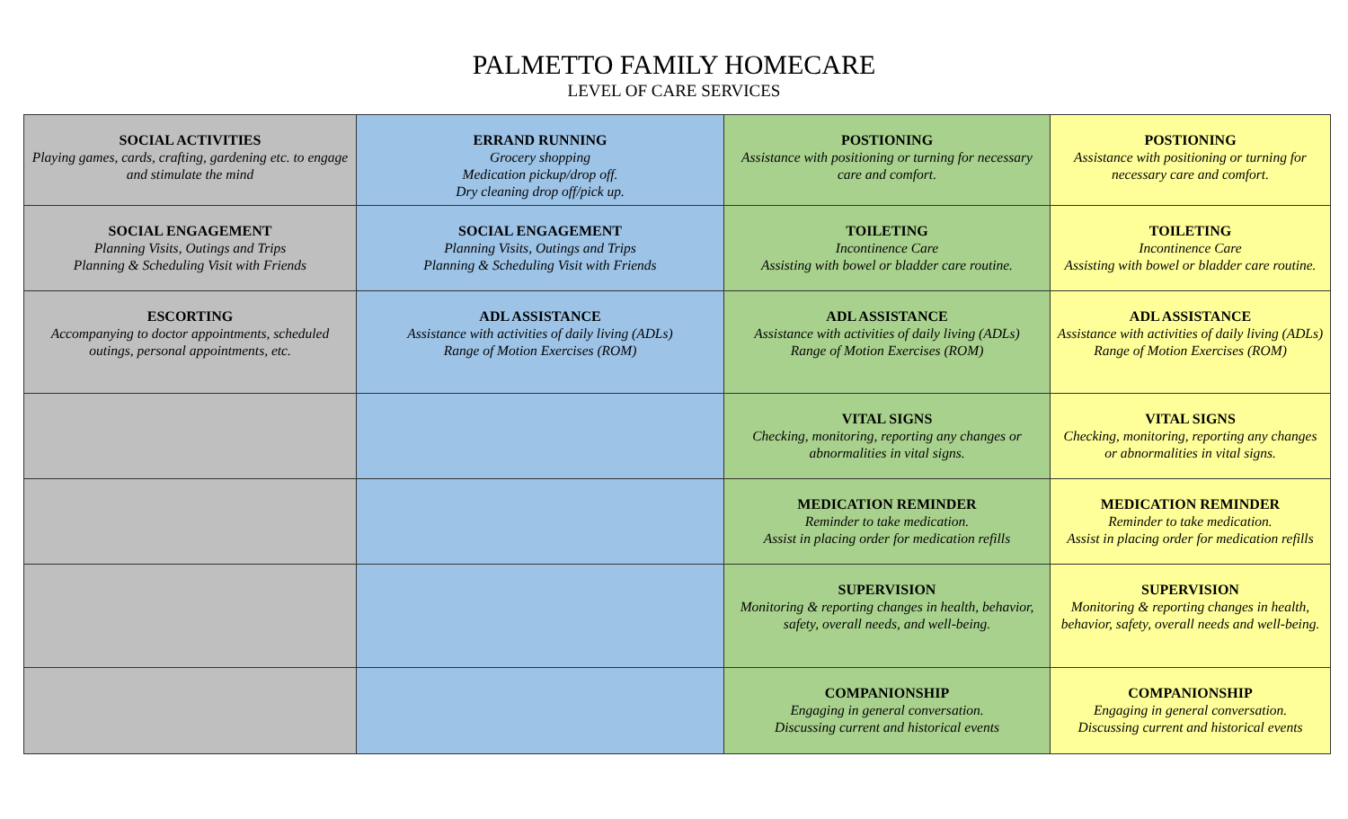PALMETTO FAMILY HOMECARE
LEVEL OF CARE SERVICES
| SOCIAL ACTIVITIES Playing games, cards, crafting, gardening etc. to engage and stimulate the mind | ERRAND RUNNING Grocery shopping Medication pickup/drop off. Dry cleaning drop off/pick up. | POSTIONING Assistance with positioning or turning for necessary care and comfort. | POSTIONING Assistance with positioning or turning for necessary care and comfort. |
| SOCIAL ENGAGEMENT Planning Visits, Outings and Trips Planning & Scheduling Visit with Friends | SOCIAL ENGAGEMENT Planning Visits, Outings and Trips Planning & Scheduling Visit with Friends | TOILETING Incontinence Care Assisting with bowel or bladder care routine. | TOILETING Incontinence Care Assisting with bowel or bladder care routine. |
| ESCORTING Accompanying to doctor appointments, scheduled outings, personal appointments, etc. | ADL ASSISTANCE Assistance with activities of daily living (ADLs) Range of Motion Exercises (ROM) | ADL ASSISTANCE Assistance with activities of daily living (ADLs) Range of Motion Exercises (ROM) | ADL ASSISTANCE Assistance with activities of daily living (ADLs) Range of Motion Exercises (ROM) |
| | | VITAL SIGNS Checking, monitoring, reporting any changes or abnormalities in vital signs. | VITAL SIGNS Checking, monitoring, reporting any changes or abnormalities in vital signs. |
| | | MEDICATION REMINDER Reminder to take medication. Assist in placing order for medication refills | MEDICATION REMINDER Reminder to take medication. Assist in placing order for medication refills |
| | | SUPERVISION Monitoring & reporting changes in health, behavior, safety, overall needs, and well-being. | SUPERVISION Monitoring & reporting changes in health, behavior, safety, overall needs and well-being. |
| | | COMPANIONSHIP Engaging in general conversation. Discussing current and historical events | COMPANIONSHIP Engaging in general conversation. Discussing current and historical events |